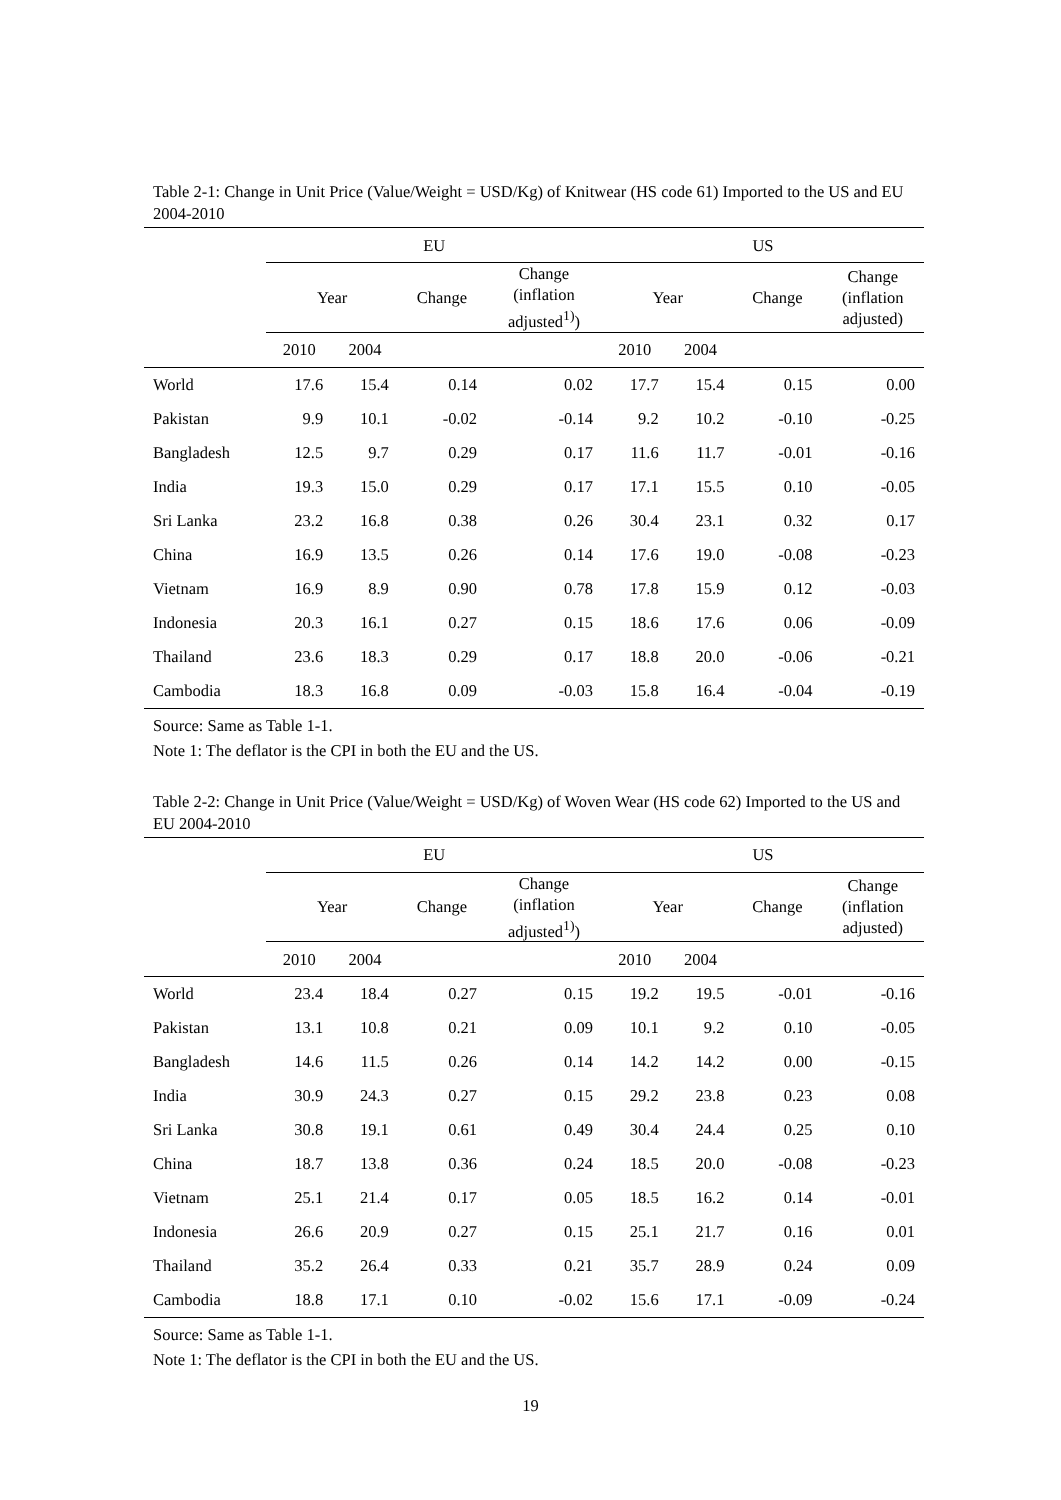Table 2-1: Change in Unit Price (Value/Weight = USD/Kg) of Knitwear (HS code 61) Imported to the US and EU 2004-2010
| | EU | | | | US | | | |
| --- | --- | --- | --- | --- | --- | --- | --- | --- |
| | Year | | Change | Change (inflation adjusted<sup>1)</sup>) | Year | | Change | Change (inflation adjusted) |
| | 2010 | 2004 | | | 2010 | 2004 | | |
| World | 17.6 | 15.4 | 0.14 | 0.02 | 17.7 | 15.4 | 0.15 | 0.00 |
| Pakistan | 9.9 | 10.1 | -0.02 | -0.14 | 9.2 | 10.2 | -0.10 | -0.25 |
| Bangladesh | 12.5 | 9.7 | 0.29 | 0.17 | 11.6 | 11.7 | -0.01 | -0.16 |
| India | 19.3 | 15.0 | 0.29 | 0.17 | 17.1 | 15.5 | 0.10 | -0.05 |
| Sri Lanka | 23.2 | 16.8 | 0.38 | 0.26 | 30.4 | 23.1 | 0.32 | 0.17 |
| China | 16.9 | 13.5 | 0.26 | 0.14 | 17.6 | 19.0 | -0.08 | -0.23 |
| Vietnam | 16.9 | 8.9 | 0.90 | 0.78 | 17.8 | 15.9 | 0.12 | -0.03 |
| Indonesia | 20.3 | 16.1 | 0.27 | 0.15 | 18.6 | 17.6 | 0.06 | -0.09 |
| Thailand | 23.6 | 18.3 | 0.29 | 0.17 | 18.8 | 20.0 | -0.06 | -0.21 |
| Cambodia | 18.3 | 16.8 | 0.09 | -0.03 | 15.8 | 16.4 | -0.04 | -0.19 |
Source: Same as Table 1-1.
Note 1: The deflator is the CPI in both the EU and the US.
Table 2-2: Change in Unit Price (Value/Weight = USD/Kg) of Woven Wear (HS code 62) Imported to the US and EU 2004-2010
| | EU | | | | US | | | |
| --- | --- | --- | --- | --- | --- | --- | --- | --- |
| | Year | | Change | Change (inflation adjusted<sup>1)</sup>) | Year | | Change | Change (inflation adjusted) |
| | 2010 | 2004 | | | 2010 | 2004 | | |
| World | 23.4 | 18.4 | 0.27 | 0.15 | 19.2 | 19.5 | -0.01 | -0.16 |
| Pakistan | 13.1 | 10.8 | 0.21 | 0.09 | 10.1 | 9.2 | 0.10 | -0.05 |
| Bangladesh | 14.6 | 11.5 | 0.26 | 0.14 | 14.2 | 14.2 | 0.00 | -0.15 |
| India | 30.9 | 24.3 | 0.27 | 0.15 | 29.2 | 23.8 | 0.23 | 0.08 |
| Sri Lanka | 30.8 | 19.1 | 0.61 | 0.49 | 30.4 | 24.4 | 0.25 | 0.10 |
| China | 18.7 | 13.8 | 0.36 | 0.24 | 18.5 | 20.0 | -0.08 | -0.23 |
| Vietnam | 25.1 | 21.4 | 0.17 | 0.05 | 18.5 | 16.2 | 0.14 | -0.01 |
| Indonesia | 26.6 | 20.9 | 0.27 | 0.15 | 25.1 | 21.7 | 0.16 | 0.01 |
| Thailand | 35.2 | 26.4 | 0.33 | 0.21 | 35.7 | 28.9 | 0.24 | 0.09 |
| Cambodia | 18.8 | 17.1 | 0.10 | -0.02 | 15.6 | 17.1 | -0.09 | -0.24 |
Source: Same as Table 1-1.
Note 1: The deflator is the CPI in both the EU and the US.
19